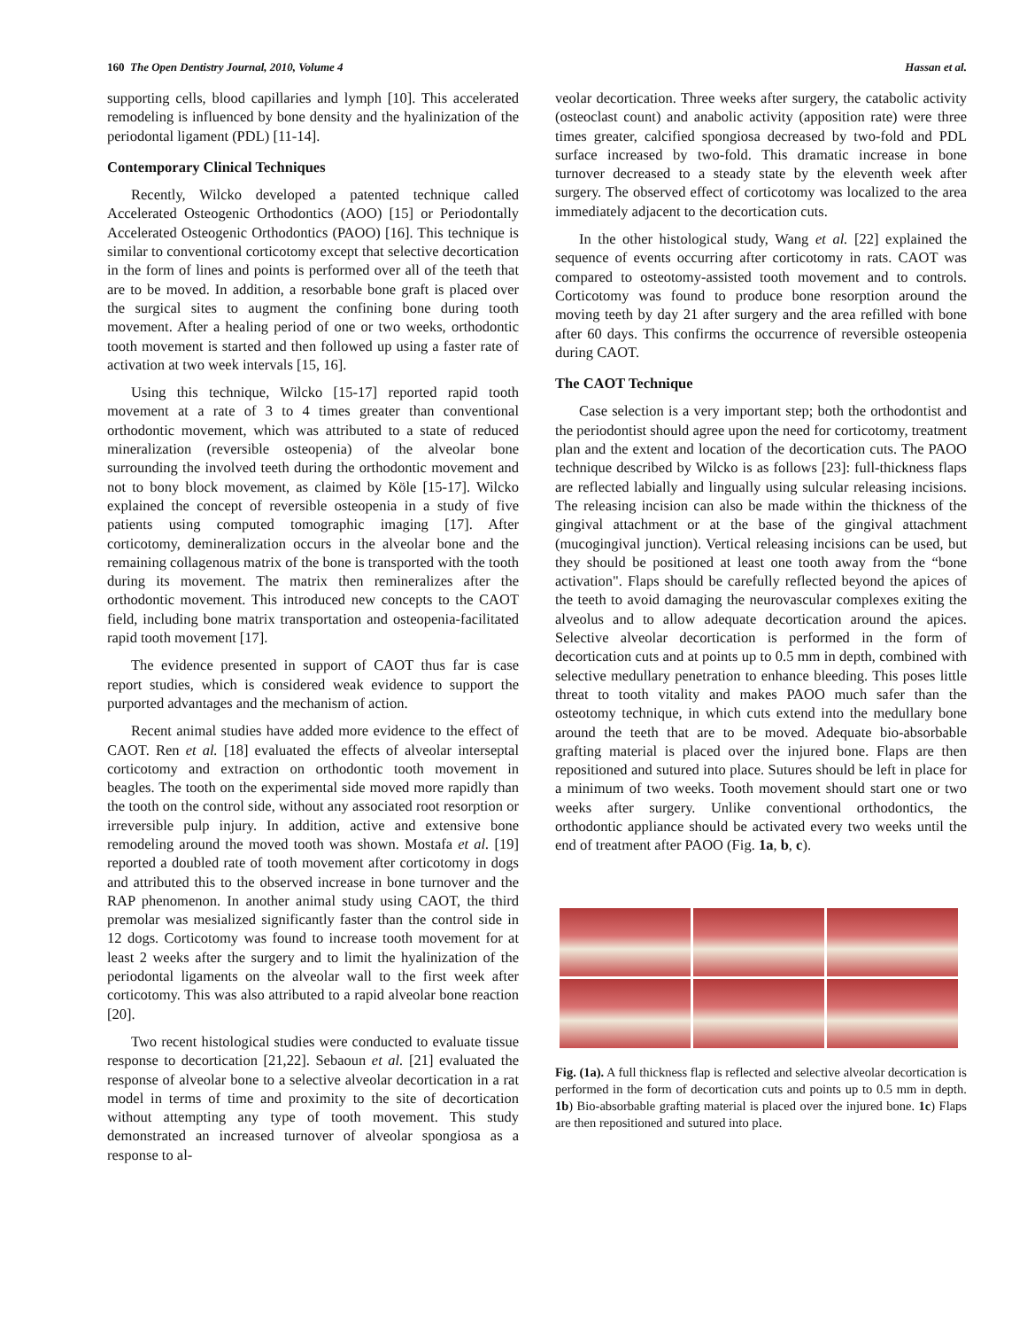160 The Open Dentistry Journal, 2010, Volume 4 Hassan et al.
supporting cells, blood capillaries and lymph [10]. This accelerated remodeling is influenced by bone density and the hyalinization of the periodontal ligament (PDL) [11-14].
Contemporary Clinical Techniques
Recently, Wilcko developed a patented technique called Accelerated Osteogenic Orthodontics (AOO) [15] or Periodontally Accelerated Osteogenic Orthodontics (PAOO) [16]. This technique is similar to conventional corticotomy except that selective decortication in the form of lines and points is performed over all of the teeth that are to be moved. In addition, a resorbable bone graft is placed over the surgical sites to augment the confining bone during tooth movement. After a healing period of one or two weeks, orthodontic tooth movement is started and then followed up using a faster rate of activation at two week intervals [15, 16].
Using this technique, Wilcko [15-17] reported rapid tooth movement at a rate of 3 to 4 times greater than conventional orthodontic movement, which was attributed to a state of reduced mineralization (reversible osteopenia) of the alveolar bone surrounding the involved teeth during the orthodontic movement and not to bony block movement, as claimed by Köle [15-17]. Wilcko explained the concept of reversible osteopenia in a study of five patients using computed tomographic imaging [17]. After corticotomy, demineralization occurs in the alveolar bone and the remaining collagenous matrix of the bone is transported with the tooth during its movement. The matrix then remineralizes after the orthodontic movement. This introduced new concepts to the CAOT field, including bone matrix transportation and osteopenia-facilitated rapid tooth movement [17].
The evidence presented in support of CAOT thus far is case report studies, which is considered weak evidence to support the purported advantages and the mechanism of action.
Recent animal studies have added more evidence to the effect of CAOT. Ren et al. [18] evaluated the effects of alveolar interseptal corticotomy and extraction on orthodontic tooth movement in beagles. The tooth on the experimental side moved more rapidly than the tooth on the control side, without any associated root resorption or irreversible pulp injury. In addition, active and extensive bone remodeling around the moved tooth was shown. Mostafa et al. [19] reported a doubled rate of tooth movement after corticotomy in dogs and attributed this to the observed increase in bone turnover and the RAP phenomenon. In another animal study using CAOT, the third premolar was mesialized significantly faster than the control side in 12 dogs. Corticotomy was found to increase tooth movement for at least 2 weeks after the surgery and to limit the hyalinization of the periodontal ligaments on the alveolar wall to the first week after corticotomy. This was also attributed to a rapid alveolar bone reaction [20].
Two recent histological studies were conducted to evaluate tissue response to decortication [21,22]. Sebaoun et al. [21] evaluated the response of alveolar bone to a selective alveolar decortication in a rat model in terms of time and proximity to the site of decortication without attempting any type of tooth movement. This study demonstrated an increased turnover of alveolar spongiosa as a response to al-
veolar decortication. Three weeks after surgery, the catabolic activity (osteoclast count) and anabolic activity (apposition rate) were three times greater, calcified spongiosa decreased by two-fold and PDL surface increased by two-fold. This dramatic increase in bone turnover decreased to a steady state by the eleventh week after surgery. The observed effect of corticotomy was localized to the area immediately adjacent to the decortication cuts.
In the other histological study, Wang et al. [22] explained the sequence of events occurring after corticotomy in rats. CAOT was compared to osteotomy-assisted tooth movement and to controls. Corticotomy was found to produce bone resorption around the moving teeth by day 21 after surgery and the area refilled with bone after 60 days. This confirms the occurrence of reversible osteopenia during CAOT.
The CAOT Technique
Case selection is a very important step; both the orthodontist and the periodontist should agree upon the need for corticotomy, treatment plan and the extent and location of the decortication cuts. The PAOO technique described by Wilcko is as follows [23]: full-thickness flaps are reflected labially and lingually using sulcular releasing incisions. The releasing incision can also be made within the thickness of the gingival attachment or at the base of the gingival attachment (mucogingival junction). Vertical releasing incisions can be used, but they should be positioned at least one tooth away from the “bone activation". Flaps should be carefully reflected beyond the apices of the teeth to avoid damaging the neurovascular complexes exiting the alveolus and to allow adequate decortication around the apices. Selective alveolar decortication is performed in the form of decortication cuts and at points up to 0.5 mm in depth, combined with selective medullary penetration to enhance bleeding. This poses little threat to tooth vitality and makes PAOO much safer than the osteotomy technique, in which cuts extend into the medullary bone around the teeth that are to be moved. Adequate bio-absorbable grafting material is placed over the injured bone. Flaps are then repositioned and sutured into place. Sutures should be left in place for a minimum of two weeks. Tooth movement should start one or two weeks after surgery. Unlike conventional orthodontics, the orthodontic appliance should be activated every two weeks until the end of treatment after PAOO (Fig. 1a, b, c).
Fig. (1a). A full thickness flap is reflected and selective alveolar decortication is performed in the form of decortication cuts and points up to 0.5 mm in depth. 1b) Bio-absorbable grafting material is placed over the injured bone. 1c) Flaps are then repositioned and sutured into place.